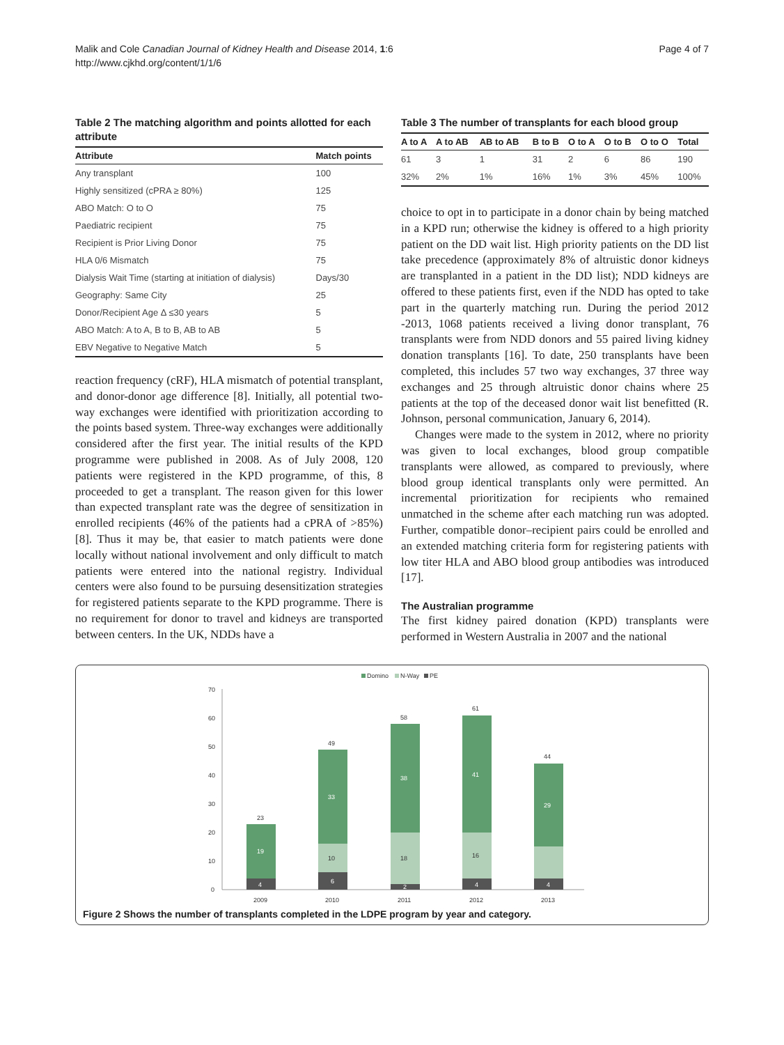Malik and Cole Canadian Journal of Kidney Health and Disease 2014, 1:6
http://www.cjkhd.org/content/1/1/6
Page 4 of 7
Table 2 The matching algorithm and points allotted for each attribute
| Attribute | Match points |
| --- | --- |
| Any transplant | 100 |
| Highly sensitized (cPRA ≥ 80%) | 125 |
| ABO Match: O to O | 75 |
| Paediatric recipient | 75 |
| Recipient is Prior Living Donor | 75 |
| HLA 0/6 Mismatch | 75 |
| Dialysis Wait Time (starting at initiation of dialysis) | Days/30 |
| Geography: Same City | 25 |
| Donor/Recipient Age Δ ≤30 years | 5 |
| ABO Match: A to A, B to B, AB to AB | 5 |
| EBV Negative to Negative Match | 5 |
reaction frequency (cRF), HLA mismatch of potential transplant, and donor-donor age difference [8]. Initially, all potential two-way exchanges were identified with prioritization according to the points based system. Three-way exchanges were additionally considered after the first year. The initial results of the KPD programme were published in 2008. As of July 2008, 120 patients were registered in the KPD programme, of this, 8 proceeded to get a transplant. The reason given for this lower than expected transplant rate was the degree of sensitization in enrolled recipients (46% of the patients had a cPRA of >85%) [8]. Thus it may be, that easier to match patients were done locally without national involvement and only difficult to match patients were entered into the national registry. Individual centers were also found to be pursuing desensitization strategies for registered patients separate to the KPD programme. There is no requirement for donor to travel and kidneys are transported between centers. In the UK, NDDs have a
Table 3 The number of transplants for each blood group
| A to A | A to AB | AB to AB | B to B | O to A | O to B | O to O | Total |
| --- | --- | --- | --- | --- | --- | --- | --- |
| 61 | 3 | 1 | 31 | 2 | 6 | 86 | 190 |
| 32% | 2% | 1% | 16% | 1% | 3% | 45% | 100% |
choice to opt in to participate in a donor chain by being matched in a KPD run; otherwise the kidney is offered to a high priority patient on the DD wait list. High priority patients on the DD list take precedence (approximately 8% of altruistic donor kidneys are transplanted in a patient in the DD list); NDD kidneys are offered to these patients first, even if the NDD has opted to take part in the quarterly matching run. During the period 2012 -2013, 1068 patients received a living donor transplant, 76 transplants were from NDD donors and 55 paired living kidney donation transplants [16]. To date, 250 transplants have been completed, this includes 57 two way exchanges, 37 three way exchanges and 25 through altruistic donor chains where 25 patients at the top of the deceased donor wait list benefitted (R. Johnson, personal communication, January 6, 2014).
Changes were made to the system in 2012, where no priority was given to local exchanges, blood group compatible transplants were allowed, as compared to previously, where blood group identical transplants only were permitted. An incremental prioritization for recipients who remained unmatched in the scheme after each matching run was adopted. Further, compatible donor–recipient pairs could be enrolled and an extended matching criteria form for registering patients with low titer HLA and ABO blood group antibodies was introduced [17].
The Australian programme
The first kidney paired donation (KPD) transplants were performed in Western Australia in 2007 and the national
Domino
N-Way
PE
70
60
50
40
30
20
10
0
23
19
4
49
33
10
6
58
38
18
2
61
41
16
4
44
29
4
2009
2010
2011
2012
2013
Figure 2 Shows the number of transplants completed in the LDPE program by year and category.